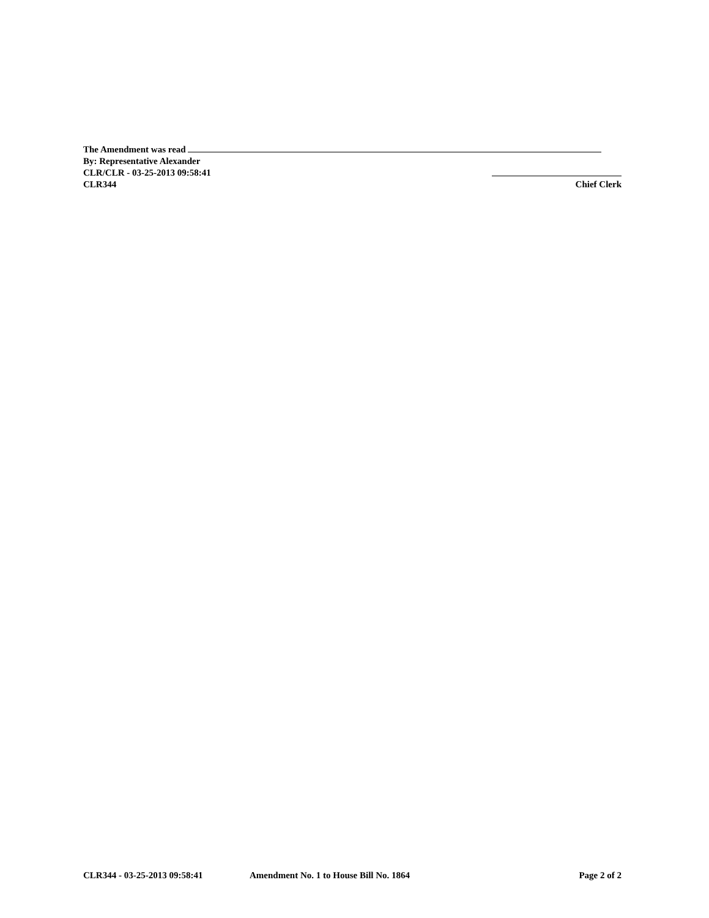The Amendment was read
By: Representative Alexander
CLR/CLR - 03-25-2013 09:58:41
CLR344 Chief Clerk
CLR344 - 03-25-2013 09:58:41 Amendment No. 1 to House Bill No. 1864 Page 2 of 2